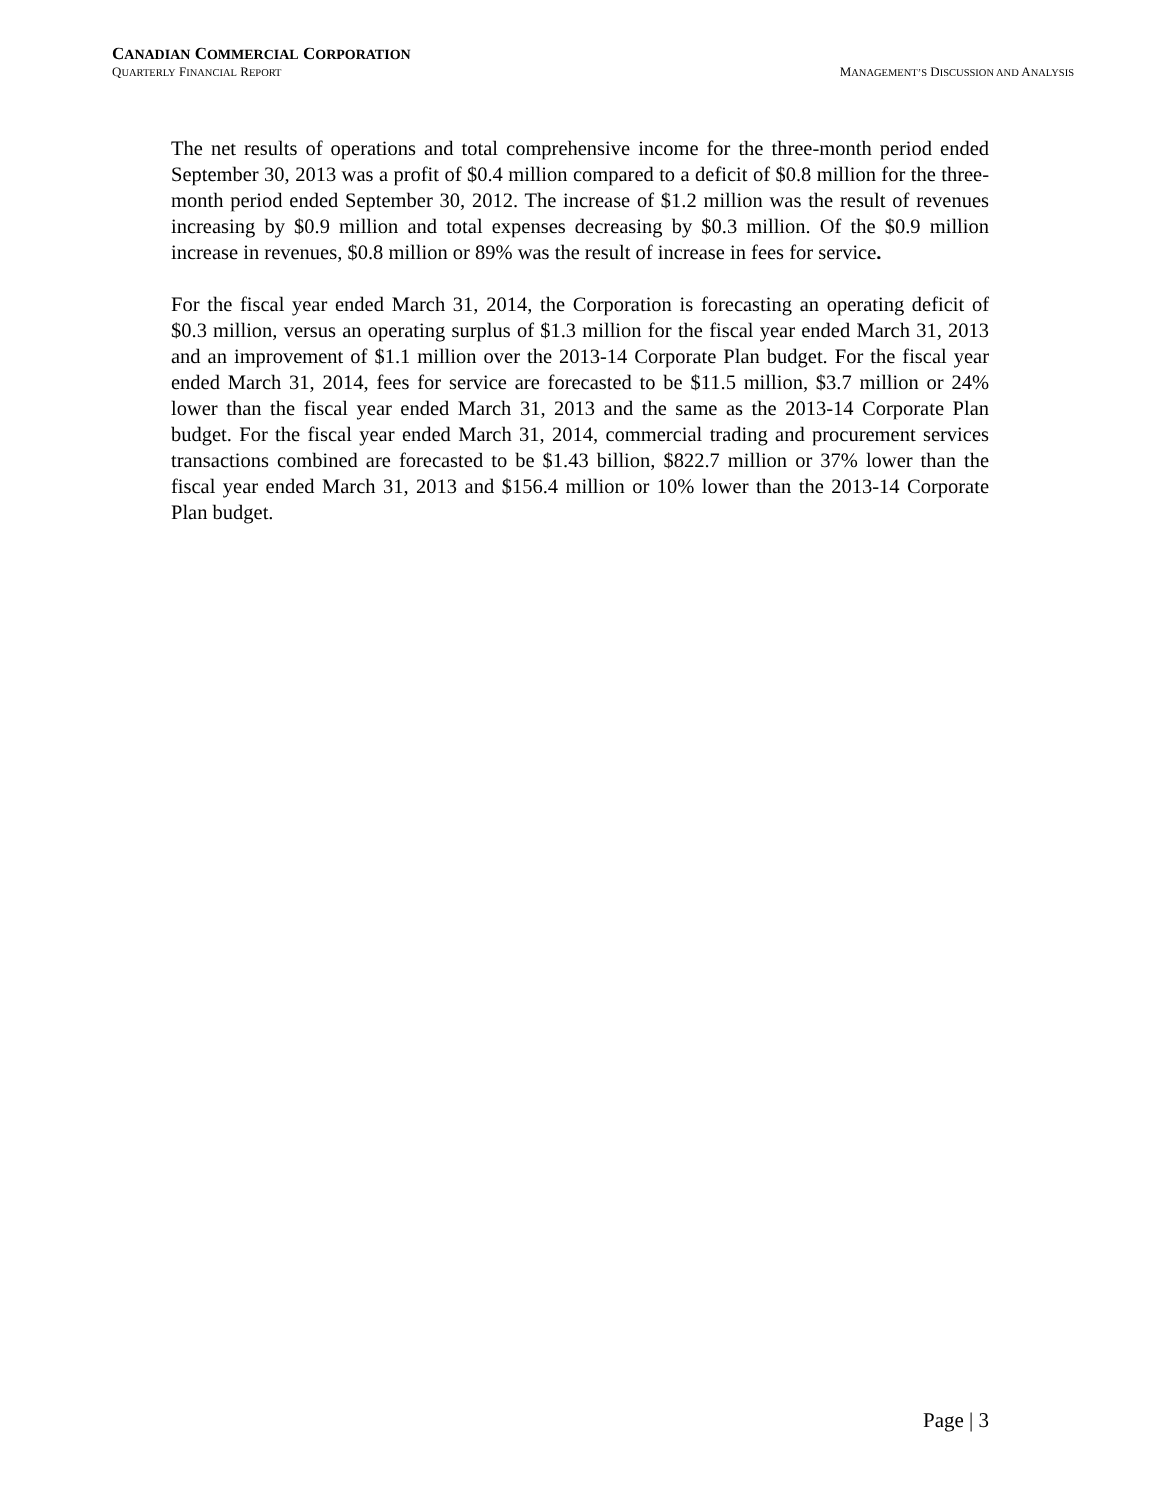CANADIAN COMMERCIAL CORPORATION
QUARTERLY FINANCIAL REPORT MANAGEMENT’S DISCUSSION AND ANALYSIS
The net results of operations and total comprehensive income for the three-month period ended September 30, 2013 was a profit of $0.4 million compared to a deficit of $0.8 million for the three-month period ended September 30, 2012. The increase of $1.2 million was the result of revenues increasing by $0.9 million and total expenses decreasing by $0.3 million. Of the $0.9 million increase in revenues, $0.8 million or 89% was the result of increase in fees for service.
For the fiscal year ended March 31, 2014, the Corporation is forecasting an operating deficit of $0.3 million, versus an operating surplus of $1.3 million for the fiscal year ended March 31, 2013 and an improvement of $1.1 million over the 2013-14 Corporate Plan budget. For the fiscal year ended March 31, 2014, fees for service are forecasted to be $11.5 million, $3.7 million or 24% lower than the fiscal year ended March 31, 2013 and the same as the 2013-14 Corporate Plan budget. For the fiscal year ended March 31, 2014, commercial trading and procurement services transactions combined are forecasted to be $1.43 billion, $822.7 million or 37% lower than the fiscal year ended March 31, 2013 and $156.4 million or 10% lower than the 2013-14 Corporate Plan budget.
Page | 3